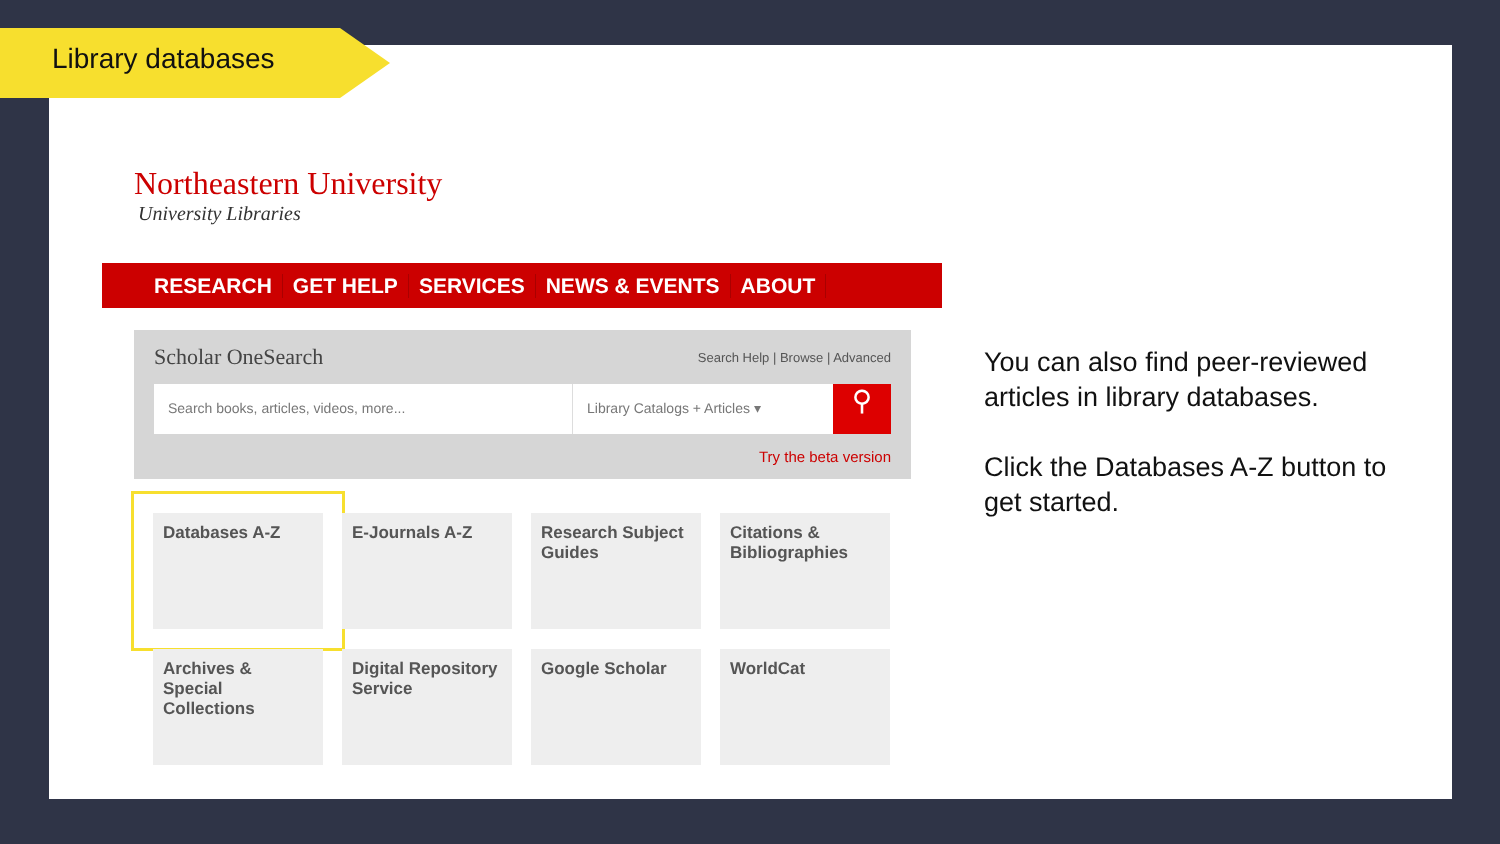Library databases
Northeastern University
University Libraries
RESEARCH GET HELP SERVICES NEWS & EVENTS ABOUT
Scholar OneSearch Search Help | Browse | Advanced
Search books, articles, videos, more... Library Catalogs + Articles ▾
⚲
Try the beta version
Databases A-Z
E-Journals A-Z
Research Subject Guides
Citations & Bibliographies
Archives & Special Collections
Digital Repository Service
Google Scholar
WorldCat
You can also find peer-reviewed articles in library databases.
Click the Databases A-Z button to get started.